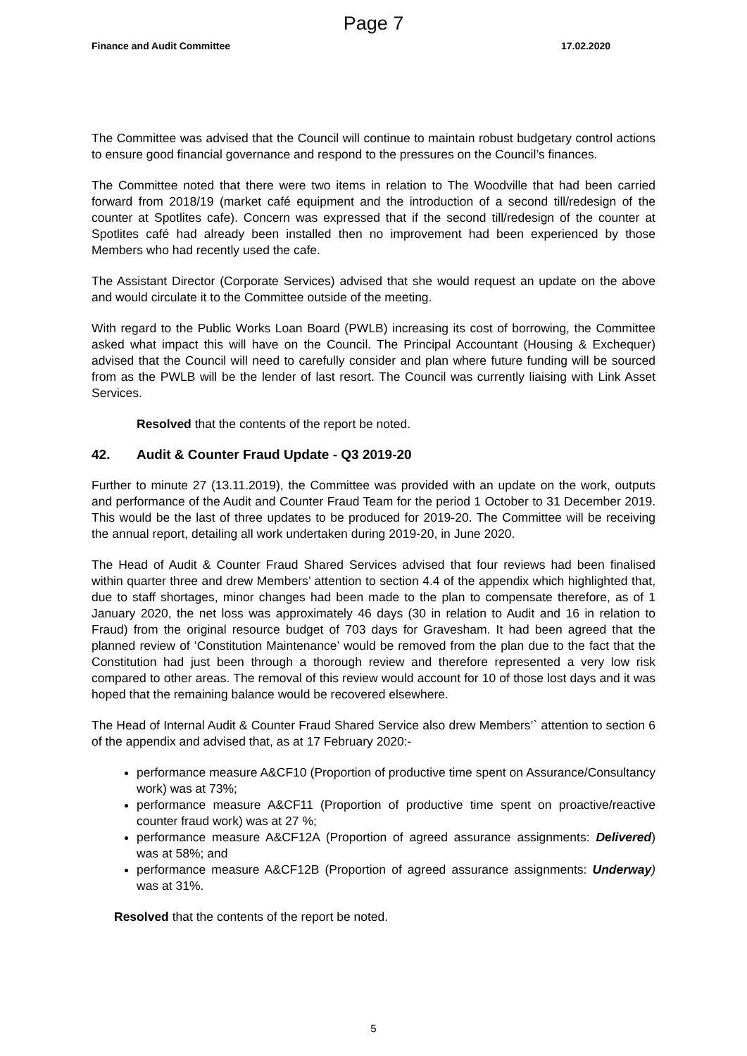Page 7
Finance and Audit Committee 17.02.2020
The Committee was advised that the Council will continue to maintain robust budgetary control actions to ensure good financial governance and respond to the pressures on the Council’s finances.
The Committee noted that there were two items in relation to The Woodville that had been carried forward from 2018/19 (market café equipment and the introduction of a second till/redesign of the counter at Spotlites cafe). Concern was expressed that if the second till/redesign of the counter at Spotlites café had already been installed then no improvement had been experienced by those Members who had recently used the cafe.
The Assistant Director (Corporate Services) advised that she would request an update on the above and would circulate it to the Committee outside of the meeting.
With regard to the Public Works Loan Board (PWLB) increasing its cost of borrowing, the Committee asked what impact this will have on the Council. The Principal Accountant (Housing & Exchequer) advised that the Council will need to carefully consider and plan where future funding will be sourced from as the PWLB will be the lender of last resort. The Council was currently liaising with Link Asset Services.
Resolved that the contents of the report be noted.
42. Audit & Counter Fraud Update - Q3 2019-20
Further to minute 27 (13.11.2019), the Committee was provided with an update on the work, outputs and performance of the Audit and Counter Fraud Team for the period 1 October to 31 December 2019. This would be the last of three updates to be produced for 2019-20. The Committee will be receiving the annual report, detailing all work undertaken during 2019-20, in June 2020.
The Head of Audit & Counter Fraud Shared Services advised that four reviews had been finalised within quarter three and drew Members’ attention to section 4.4 of the appendix which highlighted that, due to staff shortages, minor changes had been made to the plan to compensate therefore, as of 1 January 2020, the net loss was approximately 46 days (30 in relation to Audit and 16 in relation to Fraud) from the original resource budget of 703 days for Gravesham. It had been agreed that the planned review of ‘Constitution Maintenance’ would be removed from the plan due to the fact that the Constitution had just been through a thorough review and therefore represented a very low risk compared to other areas. The removal of this review would account for 10 of those lost days and it was hoped that the remaining balance would be recovered elsewhere.
The Head of Internal Audit & Counter Fraud Shared Service also drew Members’` attention to section 6 of the appendix and advised that, as at 17 February 2020:-
performance measure A&CF10 (Proportion of productive time spent on Assurance/Consultancy work) was at 73%;
performance measure A&CF11 (Proportion of productive time spent on proactive/reactive counter fraud work) was at 27 %;
performance measure A&CF12A (Proportion of agreed assurance assignments: Delivered) was at 58%; and
performance measure A&CF12B (Proportion of agreed assurance assignments: Underway) was at 31%.
Resolved that the contents of the report be noted.
5